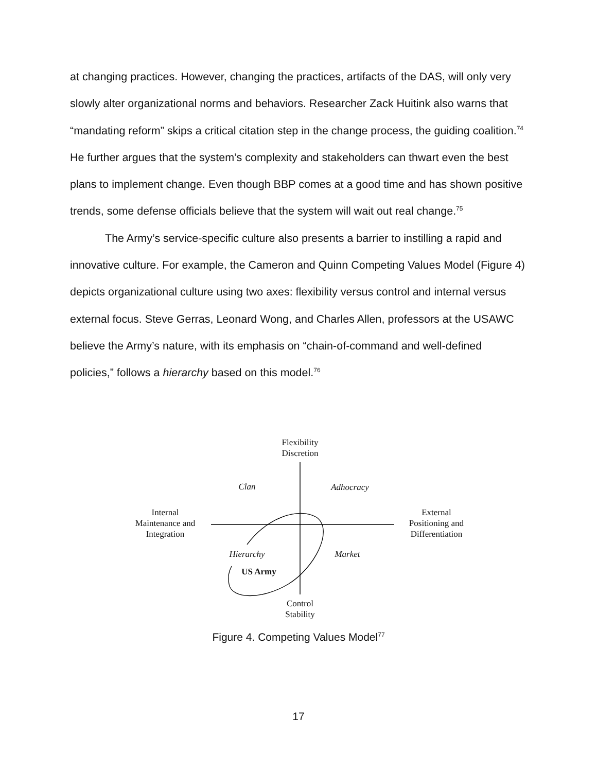at changing practices. However, changing the practices, artifacts of the DAS, will only very slowly alter organizational norms and behaviors. Researcher Zack Huitink also warns that “mandating reform” skips a critical citation step in the change process, the guiding coalition.<sup>74</sup> He further argues that the system’s complexity and stakeholders can thwart even the best plans to implement change. Even though BBP comes at a good time and has shown positive trends, some defense officials believe that the system will wait out real change.<sup>75</sup>
The Army’s service-specific culture also presents a barrier to instilling a rapid and innovative culture. For example, the Cameron and Quinn Competing Values Model (Figure 4) depicts organizational culture using two axes: flexibility versus control and internal versus external focus. Steve Gerras, Leonard Wong, and Charles Allen, professors at the USAWC believe the Army’s nature, with its emphasis on “chain-of-command and well-defined policies,” follows a hierarchy based on this model.<sup>76</sup>
Flexibility
Discretion
Clan Adhocracy
Internal
Maintenance and
Integration
External
Positioning and
Differentiation
Hierarchy Market
US Army
Control
Stability
Figure 4. Competing Values Model<sup>77</sup>
17